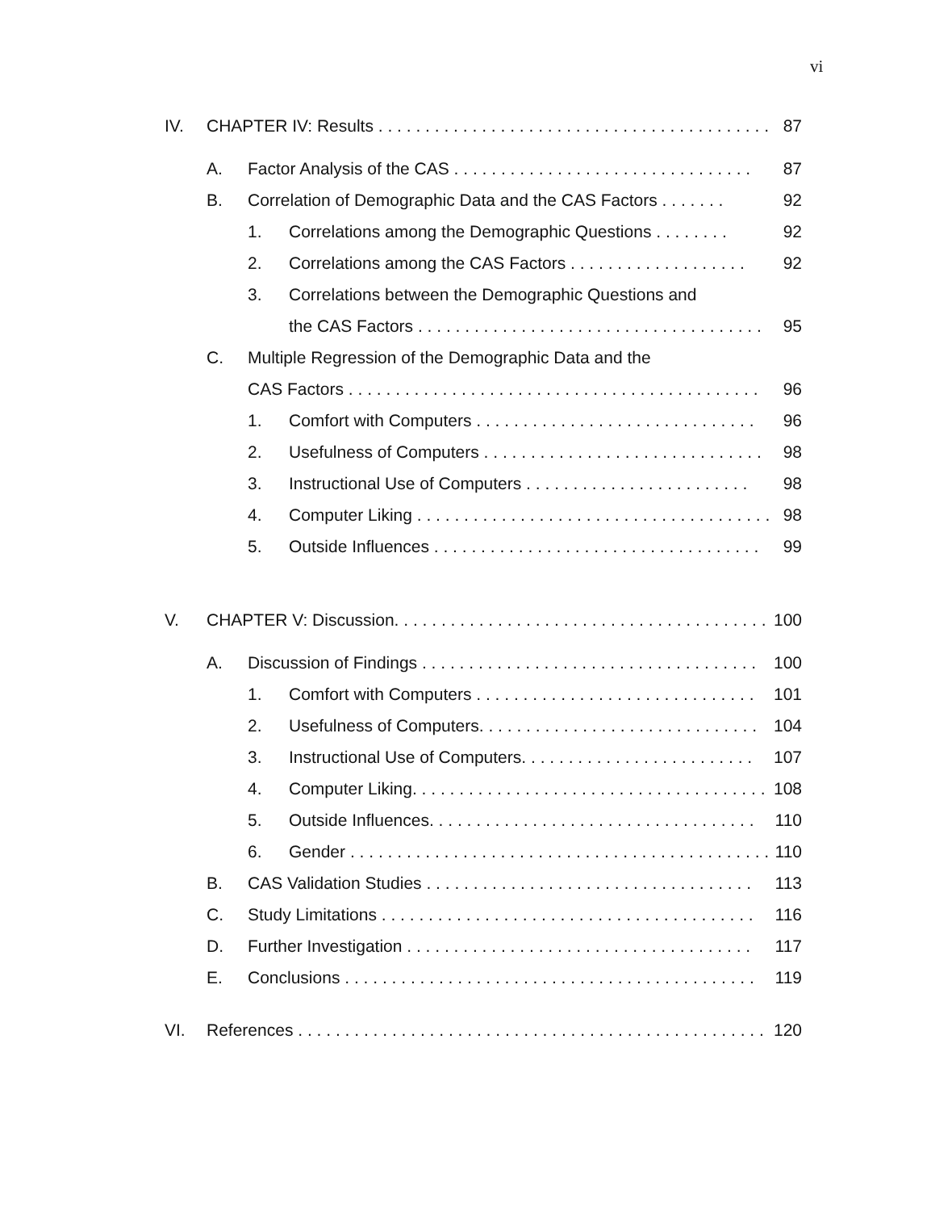vi
IV. CHAPTER IV: Results . . . . . . . . . . . . . . . . . . . . . . . . . . . . . . . . . . . . . . . . . . 87
A. Factor Analysis of the CAS . . . . . . . . . . . . . . . . . . . . . . . . . . . . . . . . 87
B. Correlation of Demographic Data and the CAS Factors . . . . . . . 92
1. Correlations among the Demographic Questions . . . . . . . . 92
2. Correlations among the CAS Factors . . . . . . . . . . . . . . . . . . . 92
3. Correlations between the Demographic Questions and
the CAS Factors . . . . . . . . . . . . . . . . . . . . . . . . . . . . . . . . . . . . . 95
C. Multiple Regression of the Demographic Data and the
CAS Factors . . . . . . . . . . . . . . . . . . . . . . . . . . . . . . . . . . . . . . . . . . . . 96
1. Comfort with Computers . . . . . . . . . . . . . . . . . . . . . . . . . . . . . . 96
2. Usefulness of Computers . . . . . . . . . . . . . . . . . . . . . . . . . . . . . . 98
3. Instructional Use of Computers . . . . . . . . . . . . . . . . . . . . . . . . 98
4. Computer Liking . . . . . . . . . . . . . . . . . . . . . . . . . . . . . . . . . . . . . . 98
5. Outside Influences . . . . . . . . . . . . . . . . . . . . . . . . . . . . . . . . . . . 99
V. CHAPTER V: Discussion. . . . . . . . . . . . . . . . . . . . . . . . . . . . . . . . . . . . . . . . 100
A. Discussion of Findings . . . . . . . . . . . . . . . . . . . . . . . . . . . . . . . . . . . . 100
1. Comfort with Computers . . . . . . . . . . . . . . . . . . . . . . . . . . . . . . 101
2. Usefulness of Computers. . . . . . . . . . . . . . . . . . . . . . . . . . . . . . 104
3. Instructional Use of Computers. . . . . . . . . . . . . . . . . . . . . . . . . 107
4. Computer Liking. . . . . . . . . . . . . . . . . . . . . . . . . . . . . . . . . . . . . . 108
5. Outside Influences. . . . . . . . . . . . . . . . . . . . . . . . . . . . . . . . . . . 110
6. Gender . . . . . . . . . . . . . . . . . . . . . . . . . . . . . . . . . . . . . . . . . . . . . . 110
B. CAS Validation Studies . . . . . . . . . . . . . . . . . . . . . . . . . . . . . . . . . . . 113
C. Study Limitations . . . . . . . . . . . . . . . . . . . . . . . . . . . . . . . . . . . . . . . . 116
D. Further Investigation . . . . . . . . . . . . . . . . . . . . . . . . . . . . . . . . . . . . . 117
E. Conclusions . . . . . . . . . . . . . . . . . . . . . . . . . . . . . . . . . . . . . . . . . . . . 119
VI. References . . . . . . . . . . . . . . . . . . . . . . . . . . . . . . . . . . . . . . . . . . . . . . . . . . 120